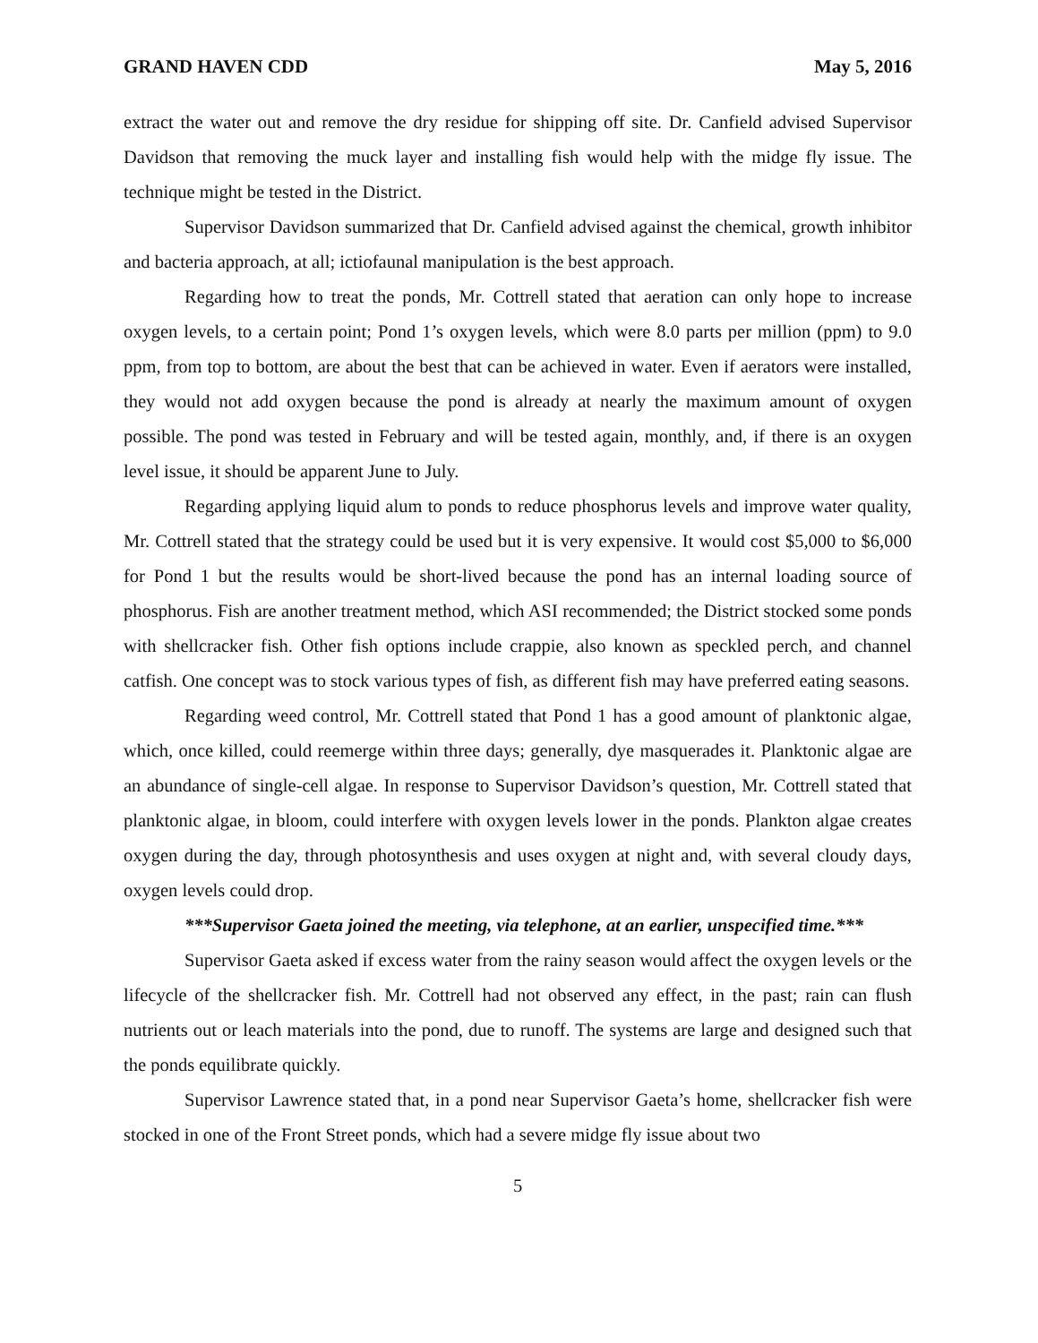GRAND HAVEN CDD May 5, 2016
extract the water out and remove the dry residue for shipping off site. Dr. Canfield advised Supervisor Davidson that removing the muck layer and installing fish would help with the midge fly issue. The technique might be tested in the District.
Supervisor Davidson summarized that Dr. Canfield advised against the chemical, growth inhibitor and bacteria approach, at all; ictiofaunal manipulation is the best approach.
Regarding how to treat the ponds, Mr. Cottrell stated that aeration can only hope to increase oxygen levels, to a certain point; Pond 1’s oxygen levels, which were 8.0 parts per million (ppm) to 9.0 ppm, from top to bottom, are about the best that can be achieved in water. Even if aerators were installed, they would not add oxygen because the pond is already at nearly the maximum amount of oxygen possible. The pond was tested in February and will be tested again, monthly, and, if there is an oxygen level issue, it should be apparent June to July.
Regarding applying liquid alum to ponds to reduce phosphorus levels and improve water quality, Mr. Cottrell stated that the strategy could be used but it is very expensive. It would cost $5,000 to $6,000 for Pond 1 but the results would be short-lived because the pond has an internal loading source of phosphorus. Fish are another treatment method, which ASI recommended; the District stocked some ponds with shellcracker fish. Other fish options include crappie, also known as speckled perch, and channel catfish. One concept was to stock various types of fish, as different fish may have preferred eating seasons.
Regarding weed control, Mr. Cottrell stated that Pond 1 has a good amount of planktonic algae, which, once killed, could reemerge within three days; generally, dye masquerades it. Planktonic algae are an abundance of single-cell algae. In response to Supervisor Davidson’s question, Mr. Cottrell stated that planktonic algae, in bloom, could interfere with oxygen levels lower in the ponds. Plankton algae creates oxygen during the day, through photosynthesis and uses oxygen at night and, with several cloudy days, oxygen levels could drop.
***Supervisor Gaeta joined the meeting, via telephone, at an earlier, unspecified time.***
Supervisor Gaeta asked if excess water from the rainy season would affect the oxygen levels or the lifecycle of the shellcracker fish. Mr. Cottrell had not observed any effect, in the past; rain can flush nutrients out or leach materials into the pond, due to runoff. The systems are large and designed such that the ponds equilibrate quickly.
Supervisor Lawrence stated that, in a pond near Supervisor Gaeta’s home, shellcracker fish were stocked in one of the Front Street ponds, which had a severe midge fly issue about two
5